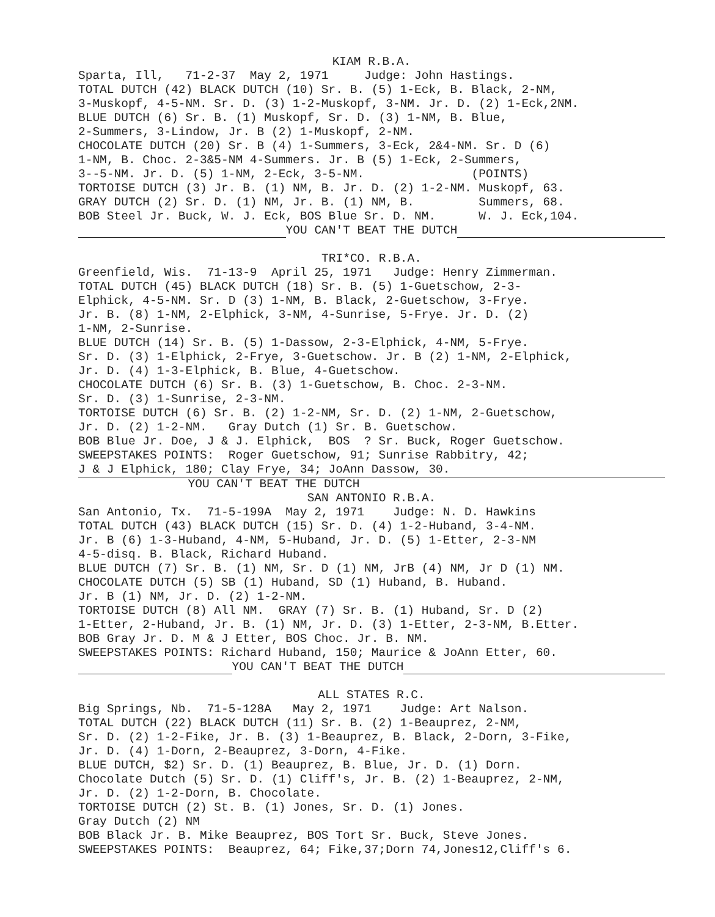KIAM R.B.A.
Sparta, Ill, 71-2-37 May 2, 1971 Judge: John Hastings.
TOTAL DUTCH (42) BLACK DUTCH (10) Sr. B. (5) 1-Eck, B. Black, 2-NM,
3-Muskopf, 4-5-NM. Sr. D. (3) 1-2-Muskopf, 3-NM. Jr. D. (2) 1-Eck,2NM.
BLUE DUTCH (6) Sr. B. (1) Muskopf, Sr. D. (3) 1-NM, B. Blue,
2-Summers, 3-Lindow, Jr. B (2) 1-Muskopf, 2-NM.
CHOCOLATE DUTCH (20) Sr. B (4) 1-Summers, 3-Eck, 2&4-NM. Sr. D (6)
1-NM, B. Choc. 2-3&5-NM 4-Summers. Jr. B (5) 1-Eck, 2-Summers,
3--5-NM. Jr. D. (5) 1-NM, 2-Eck, 3-5-NM. (POINTS)
TORTOISE DUTCH (3) Jr. B. (1) NM, B. Jr. D. (2) 1-2-NM. Muskopf, 63.
GRAY DUTCH (2) Sr. D. (1) NM, Jr. B. (1) NM, B. Summers, 68.
BOB Steel Jr. Buck, W. J. Eck, BOS Blue Sr. D. NM. W. J. Eck,104.
YOU CAN'T BEAT THE DUTCH
TRI*CO. R.B.A.
Greenfield, Wis. 71-13-9 April 25, 1971 Judge: Henry Zimmerman.
TOTAL DUTCH (45) BLACK DUTCH (18) Sr. B. (5) 1-Guetschow, 2-3-
Elphick, 4-5-NM. Sr. D (3) 1-NM, B. Black, 2-Guetschow, 3-Frye.
Jr. B. (8) 1-NM, 2-Elphick, 3-NM, 4-Sunrise, 5-Frye. Jr. D. (2)
1-NM, 2-Sunrise.
BLUE DUTCH (14) Sr. B. (5) 1-Dassow, 2-3-Elphick, 4-NM, 5-Frye.
Sr. D. (3) 1-Elphick, 2-Frye, 3-Guetschow. Jr. B (2) 1-NM, 2-Elphick,
Jr. D. (4) 1-3-Elphick, B. Blue, 4-Guetschow.
CHOCOLATE DUTCH (6) Sr. B. (3) 1-Guetschow, B. Choc. 2-3-NM.
Sr. D. (3) 1-Sunrise, 2-3-NM.
TORTOISE DUTCH (6) Sr. B. (2) 1-2-NM, Sr. D. (2) 1-NM, 2-Guetschow,
Jr. D. (2) 1-2-NM. Gray Dutch (1) Sr. B. Guetschow.
BOB Blue Jr. Doe, J & J. Elphick, BOS ? Sr. Buck, Roger Guetschow.
SWEEPSTAKES POINTS: Roger Guetschow, 91; Sunrise Rabbitry, 42;
J & J Elphick, 180; Clay Frye, 34; JoAnn Dassow, 30.
YOU CAN'T BEAT THE DUTCH
SAN ANTONIO R.B.A.
San Antonio, Tx. 71-5-199A May 2, 1971 Judge: N. D. Hawkins
TOTAL DUTCH (43) BLACK DUTCH (15) Sr. D. (4) 1-2-Huband, 3-4-NM.
Jr. B (6) 1-3-Huband, 4-NM, 5-Huband, Jr. D. (5) 1-Etter, 2-3-NM
4-5-disq. B. Black, Richard Huband.
BLUE DUTCH (7) Sr. B. (1) NM, Sr. D (1) NM, JrB (4) NM, Jr D (1) NM.
CHOCOLATE DUTCH (5) SB (1) Huband, SD (1) Huband, B. Huband.
Jr. B (1) NM, Jr. D. (2) 1-2-NM.
TORTOISE DUTCH (8) All NM. GRAY (7) Sr. B. (1) Huband, Sr. D (2)
1-Etter, 2-Huband, Jr. B. (1) NM, Jr. D. (3) 1-Etter, 2-3-NM, B.Etter.
BOB Gray Jr. D. M & J Etter, BOS Choc. Jr. B. NM.
SWEEPSTAKES POINTS: Richard Huband, 150; Maurice & JoAnn Etter, 60.
YOU CAN'T BEAT THE DUTCH
ALL STATES R.C.
Big Springs, Nb. 71-5-128A May 2, 1971 Judge: Art Nalson.
TOTAL DUTCH (22) BLACK DUTCH (11) Sr. B. (2) 1-Beauprez, 2-NM,
Sr. D. (2) 1-2-Fike, Jr. B. (3) 1-Beauprez, B. Black, 2-Dorn, 3-Fike,
Jr. D. (4) 1-Dorn, 2-Beauprez, 3-Dorn, 4-Fike.
BLUE DUTCH, $2) Sr. D. (1) Beauprez, B. Blue, Jr. D. (1) Dorn.
Chocolate Dutch (5) Sr. D. (1) Cliff's, Jr. B. (2) 1-Beauprez, 2-NM,
Jr. D. (2) 1-2-Dorn, B. Chocolate.
TORTOISE DUTCH (2) St. B. (1) Jones, Sr. D. (1) Jones.
Gray Dutch (2) NM
BOB Black Jr. B. Mike Beauprez, BOS Tort Sr. Buck, Steve Jones.
SWEEPSTAKES POINTS: Beauprez, 64; Fike,37;Dorn 74,Jones12,Cliff's 6.